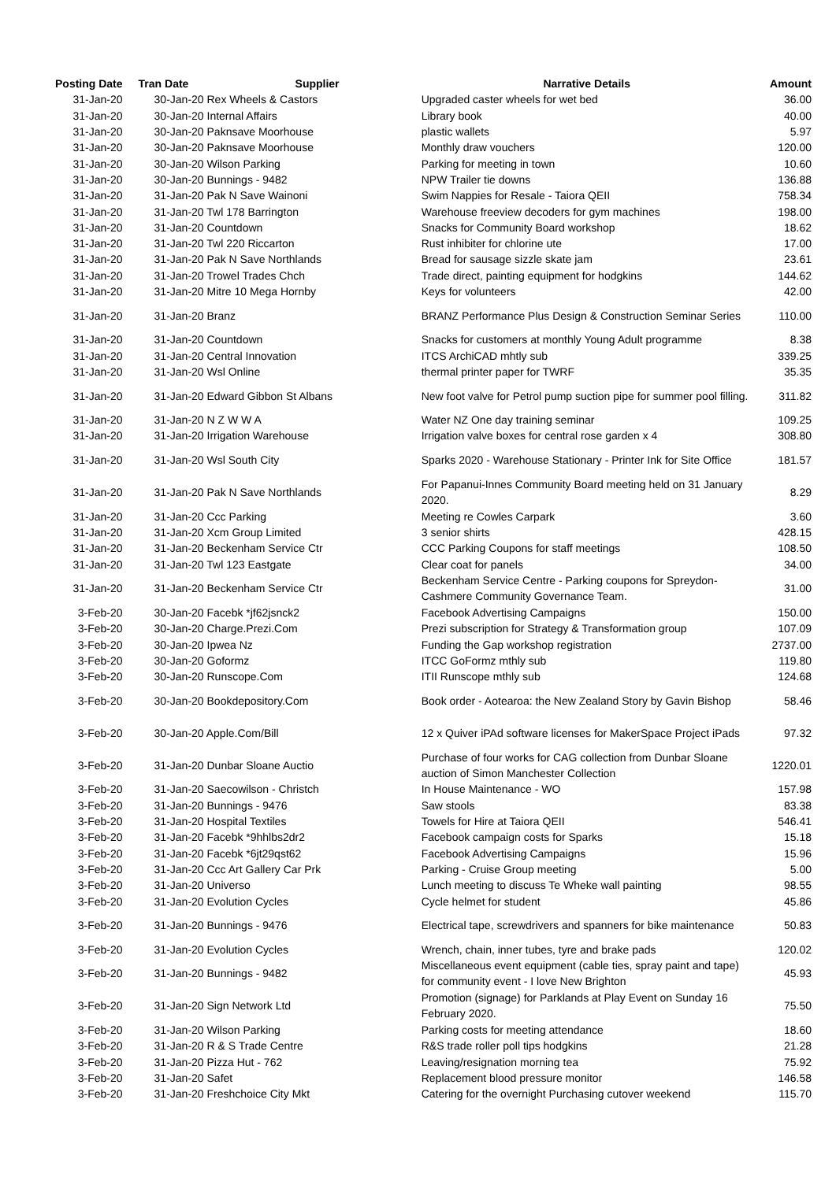| Posting Date | Tran Date | Supplier | | Narrative Details | Amount |
| --- | --- | --- | --- | --- | --- |
| 31-Jan-20 | 30-Jan-20 Rex Wheels & Castors | | | Upgraded caster wheels for wet bed | 36.00 |
| 31-Jan-20 | 30-Jan-20 Internal Affairs | | | Library book | 40.00 |
| 31-Jan-20 | 30-Jan-20 Paknsave Moorhouse | | | plastic wallets | 5.97 |
| 31-Jan-20 | 30-Jan-20 Paknsave Moorhouse | | | Monthly draw vouchers | 120.00 |
| 31-Jan-20 | 30-Jan-20 Wilson Parking | | | Parking for meeting in town | 10.60 |
| 31-Jan-20 | 30-Jan-20 Bunnings - 9482 | | | NPW Trailer tie downs | 136.88 |
| 31-Jan-20 | 31-Jan-20 Pak N Save Wainoni | | | Swim Nappies for Resale - Taiora QEII | 758.34 |
| 31-Jan-20 | 31-Jan-20 Twl 178 Barrington | | | Warehouse freeview decoders for gym machines | 198.00 |
| 31-Jan-20 | 31-Jan-20 Countdown | | | Snacks for Community Board workshop | 18.62 |
| 31-Jan-20 | 31-Jan-20 Twl 220 Riccarton | | | Rust inhibiter for chlorine ute | 17.00 |
| 31-Jan-20 | 31-Jan-20 Pak N Save Northlands | | | Bread for sausage sizzle skate jam | 23.61 |
| 31-Jan-20 | 31-Jan-20 Trowel Trades Chch | | | Trade direct, painting equipment for hodgkins | 144.62 |
| 31-Jan-20 | 31-Jan-20 Mitre 10 Mega Hornby | | | Keys for volunteers | 42.00 |
| 31-Jan-20 | 31-Jan-20 Branz | | | BRANZ Performance Plus Design & Construction Seminar Series | 110.00 |
| 31-Jan-20 | 31-Jan-20 Countdown | | | Snacks for customers at monthly Young Adult programme | 8.38 |
| 31-Jan-20 | 31-Jan-20 Central Innovation | | | ITCS ArchiCAD mhtly sub | 339.25 |
| 31-Jan-20 | 31-Jan-20 Wsl Online | | | thermal printer paper for TWRF | 35.35 |
| 31-Jan-20 | 31-Jan-20 Edward Gibbon St Albans | | | New foot valve for Petrol pump suction pipe for summer pool filling. | 311.82 |
| 31-Jan-20 | 31-Jan-20 N Z W W A | | | Water NZ One day training seminar | 109.25 |
| 31-Jan-20 | 31-Jan-20 Irrigation Warehouse | | | Irrigation valve boxes for central rose garden x 4 | 308.80 |
| 31-Jan-20 | 31-Jan-20 Wsl South City | | | Sparks 2020 - Warehouse Stationary - Printer Ink for Site Office | 181.57 |
| 31-Jan-20 | 31-Jan-20 Pak N Save Northlands | | | For Papanui-Innes Community Board meeting held on 31 January 2020. | 8.29 |
| 31-Jan-20 | 31-Jan-20 Ccc Parking | | | Meeting re Cowles Carpark | 3.60 |
| 31-Jan-20 | 31-Jan-20 Xcm Group Limited | | | 3 senior shirts | 428.15 |
| 31-Jan-20 | 31-Jan-20 Beckenham Service Ctr | | | CCC Parking Coupons for staff meetings | 108.50 |
| 31-Jan-20 | 31-Jan-20 Twl 123 Eastgate | | | Clear coat for panels | 34.00 |
| 31-Jan-20 | 31-Jan-20 Beckenham Service Ctr | | | Beckenham Service Centre - Parking coupons for Spreydon-Cashmere Community Governance Team. | 31.00 |
| 3-Feb-20 | 30-Jan-20 Facebk *jf62jsnck2 | | | Facebook Advertising Campaigns | 150.00 |
| 3-Feb-20 | 30-Jan-20 Charge.Prezi.Com | | | Prezi subscription for Strategy & Transformation group | 107.09 |
| 3-Feb-20 | 30-Jan-20 Ipwea Nz | | | Funding the Gap workshop registration | 2737.00 |
| 3-Feb-20 | 30-Jan-20 Goformz | | | ITCC GoFormz mthly sub | 119.80 |
| 3-Feb-20 | 30-Jan-20 Runscope.Com | | | ITII Runscope mthly sub | 124.68 |
| 3-Feb-20 | 30-Jan-20 Bookdepository.Com | | | Book order - Aotearoa: the New Zealand Story by Gavin Bishop | 58.46 |
| 3-Feb-20 | 30-Jan-20 Apple.Com/Bill | | | 12 x Quiver iPAd software licenses for MakerSpace Project iPads | 97.32 |
| 3-Feb-20 | 31-Jan-20 Dunbar Sloane Auctio | | | Purchase of four works for CAG collection from Dunbar Sloane auction of Simon Manchester Collection | 1220.01 |
| 3-Feb-20 | 31-Jan-20 Saecowilson - Christch | | | In House Maintenance - WO | 157.98 |
| 3-Feb-20 | 31-Jan-20 Bunnings - 9476 | | | Saw stools | 83.38 |
| 3-Feb-20 | 31-Jan-20 Hospital Textiles | | | Towels for Hire at Taiora QEII | 546.41 |
| 3-Feb-20 | 31-Jan-20 Facebk *9hhlbs2dr2 | | | Facebook campaign costs for Sparks | 15.18 |
| 3-Feb-20 | 31-Jan-20 Facebk *6jt29qst62 | | | Facebook Advertising Campaigns | 15.96 |
| 3-Feb-20 | 31-Jan-20 Ccc Art Gallery Car Prk | | | Parking - Cruise Group meeting | 5.00 |
| 3-Feb-20 | 31-Jan-20 Universo | | | Lunch meeting to discuss Te Wheke wall painting | 98.55 |
| 3-Feb-20 | 31-Jan-20 Evolution Cycles | | | Cycle helmet for student | 45.86 |
| 3-Feb-20 | 31-Jan-20 Bunnings - 9476 | | | Electrical tape, screwdrivers and spanners for bike maintenance | 50.83 |
| 3-Feb-20 | 31-Jan-20 Evolution Cycles | | | Wrench, chain, inner tubes, tyre and brake pads | 120.02 |
| 3-Feb-20 | 31-Jan-20 Bunnings - 9482 | | | Miscellaneous event equipment (cable ties, spray paint and tape) for community event - I love New Brighton | 45.93 |
| 3-Feb-20 | 31-Jan-20 Sign Network Ltd | | | Promotion (signage) for Parklands at Play Event on Sunday 16 February 2020. | 75.50 |
| 3-Feb-20 | 31-Jan-20 Wilson Parking | | | Parking costs for meeting attendance | 18.60 |
| 3-Feb-20 | 31-Jan-20 R & S Trade Centre | | | R&S trade roller poll tips hodgkins | 21.28 |
| 3-Feb-20 | 31-Jan-20 Pizza Hut - 762 | | | Leaving/resignation morning tea | 75.92 |
| 3-Feb-20 | 31-Jan-20 Safet | | | Replacement blood pressure monitor | 146.58 |
| 3-Feb-20 | 31-Jan-20 Freshchoice City Mkt | | | Catering for the overnight Purchasing cutover weekend | 115.70 |